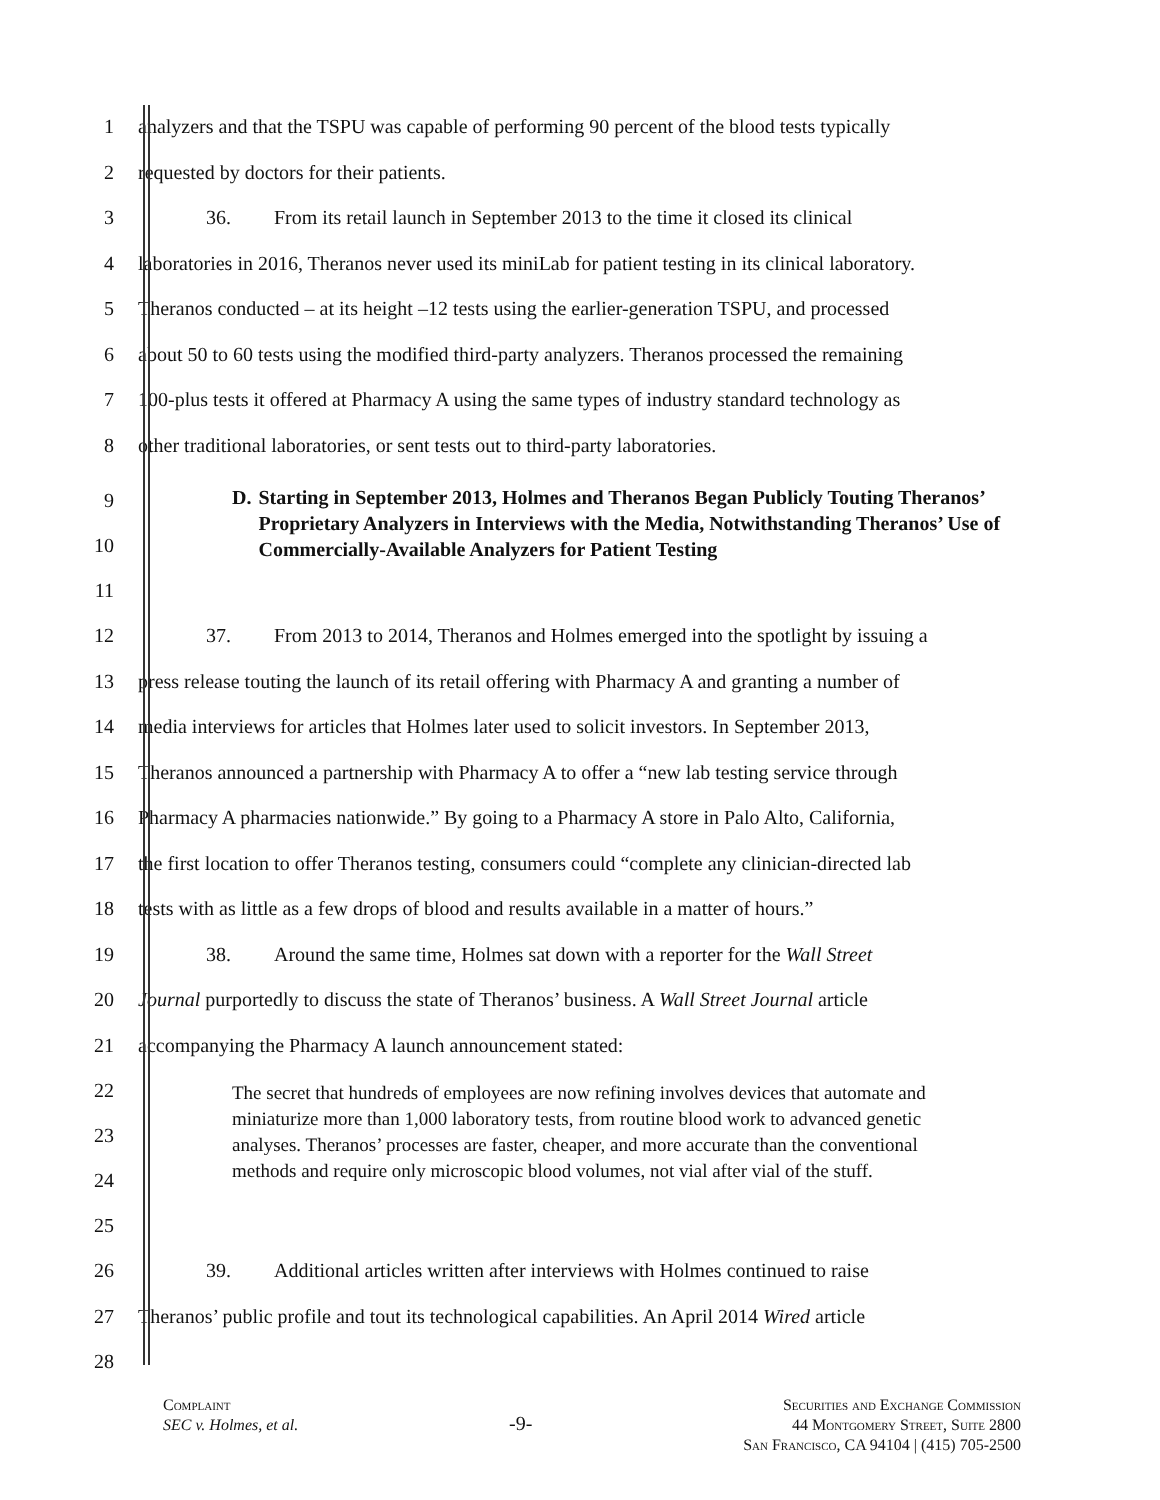1 analyzers and that the TSPU was capable of performing 90 percent of the blood tests typically
2 requested by doctors for their patients.
3 36. From its retail launch in September 2013 to the time it closed its clinical
4 laboratories in 2016, Theranos never used its miniLab for patient testing in its clinical laboratory.
5 Theranos conducted – at its height –12 tests using the earlier-generation TSPU, and processed
6 about 50 to 60 tests using the modified third-party analyzers. Theranos processed the remaining
7 100-plus tests it offered at Pharmacy A using the same types of industry standard technology as
8 other traditional laboratories, or sent tests out to third-party laboratories.
9
10
11
D. Starting in September 2013, Holmes and Theranos Began Publicly Touting Theranos’ Proprietary Analyzers in Interviews with the Media, Notwithstanding Theranos’ Use of Commercially-Available Analyzers for Patient Testing
12 37. From 2013 to 2014, Theranos and Holmes emerged into the spotlight by issuing a
13 press release touting the launch of its retail offering with Pharmacy A and granting a number of
14 media interviews for articles that Holmes later used to solicit investors. In September 2013,
15 Theranos announced a partnership with Pharmacy A to offer a “new lab testing service through
16 Pharmacy A pharmacies nationwide.” By going to a Pharmacy A store in Palo Alto, California,
17 the first location to offer Theranos testing, consumers could “complete any clinician-directed lab
18 tests with as little as a few drops of blood and results available in a matter of hours.”
19 38. Around the same time, Holmes sat down with a reporter for the Wall Street
20 Journal purportedly to discuss the state of Theranos’ business. A Wall Street Journal article
21 accompanying the Pharmacy A launch announcement stated:
22
23
24
25
The secret that hundreds of employees are now refining involves devices that automate and miniaturize more than 1,000 laboratory tests, from routine blood work to advanced genetic analyses. Theranos’ processes are faster, cheaper, and more accurate than the conventional methods and require only microscopic blood volumes, not vial after vial of the stuff.
26 39. Additional articles written after interviews with Holmes continued to raise
27 Theranos’ public profile and tout its technological capabilities. An April 2014 Wired article
28
Complaint
SEC v. Holmes, et al.
-9-
Securities and Exchange Commission
44 Montgomery Street, Suite 2800
San Francisco, CA 94104 | (415) 705-2500